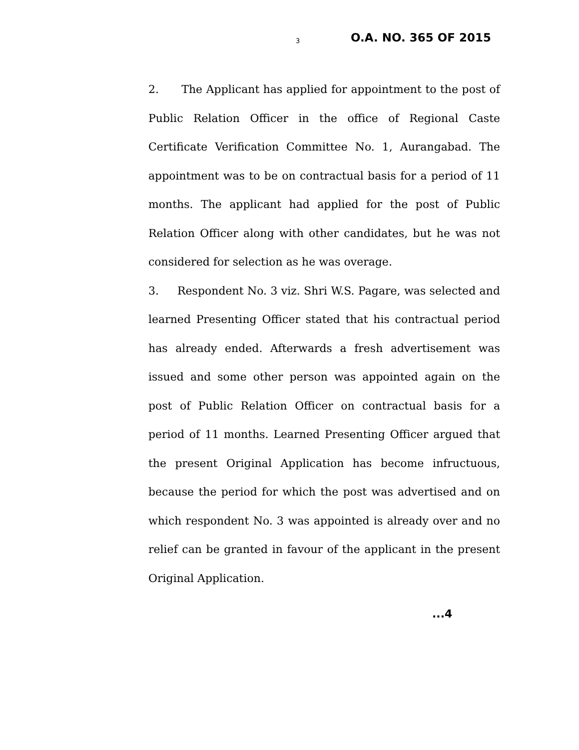3 O.A. NO. 365 OF 2015
2. The Applicant has applied for appointment to the post of Public Relation Officer in the office of Regional Caste Certificate Verification Committee No. 1, Aurangabad. The appointment was to be on contractual basis for a period of 11 months. The applicant had applied for the post of Public Relation Officer along with other candidates, but he was not considered for selection as he was overage.
3. Respondent No. 3 viz. Shri W.S. Pagare, was selected and learned Presenting Officer stated that his contractual period has already ended. Afterwards a fresh advertisement was issued and some other person was appointed again on the post of Public Relation Officer on contractual basis for a period of 11 months. Learned Presenting Officer argued that the present Original Application has become infructuous, because the period for which the post was advertised and on which respondent No. 3 was appointed is already over and no relief can be granted in favour of the applicant in the present Original Application.
...4